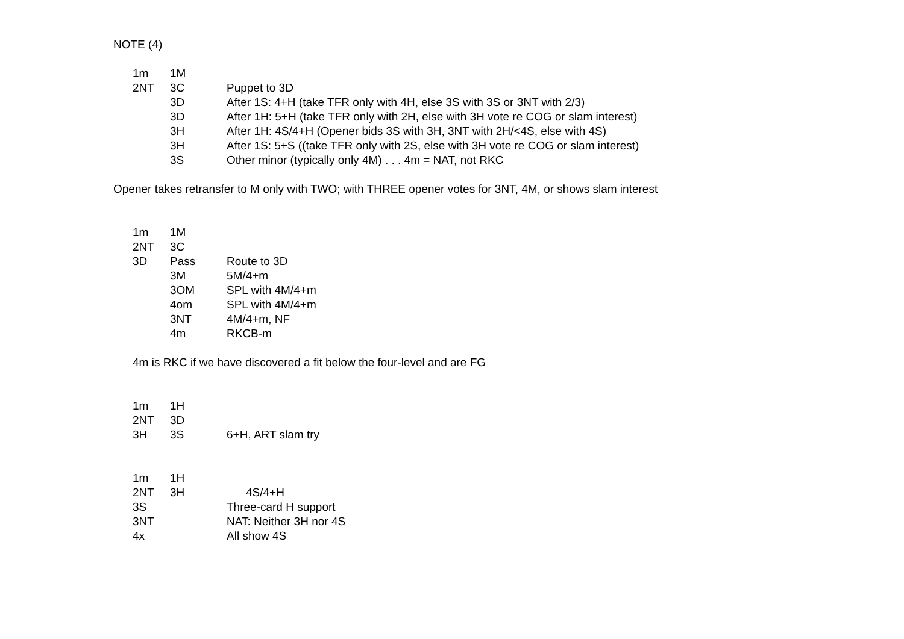NOTE (4)
1m 1M
2NT 3C Puppet to 3D
3D After 1S: 4+H (take TFR only with 4H, else 3S with 3S or 3NT with 2/3)
3D After 1H: 5+H (take TFR only with 2H, else with 3H vote re COG or slam interest)
3H After 1H: 4S/4+H (Opener bids 3S with 3H, 3NT with 2H/<4S, else with 4S)
3H After 1S: 5+S ((take TFR only with 2S, else with 3H vote re COG or slam interest)
3S Other minor (typically only 4M) . . . 4m = NAT, not RKC
Opener takes retransfer to M only with TWO; with THREE opener votes for 3NT, 4M, or shows slam interest
1m 1M
2NT 3C
3D Pass Route to 3D
3M 5M/4+m
3OM SPL with 4M/4+m
4om SPL with 4M/4+m
3NT 4M/4+m, NF
4m RKCB-m
4m is RKC if we have discovered a fit below the four-level and are FG
1m 1H
2NT 3D
3H 3S 6+H, ART slam try
1m 1H
2NT 3H 4S/4+H
3S Three-card H support
3NT NAT: Neither 3H nor 4S
4x All show 4S